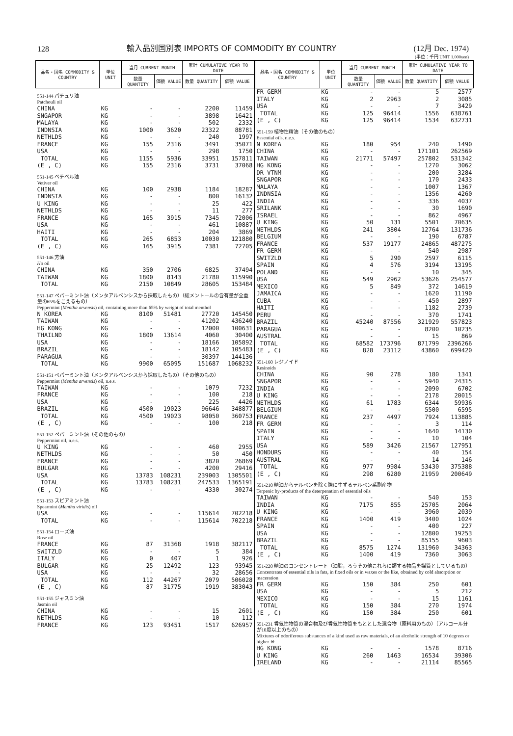128
輸入品別国別表 IMPORTS OF COMMODITY BY COUNTRY
(12月 Dec. 1974)
(単位：千円 UNIT 1,000yen)
| 品名・国名 COMMODITY & COUNTRY | 単位 UNIT | 当月 CURRENT MONTH | | 累計 CUMULATIVE YEAR TO DATE | |
| --- | --- | --- | --- | --- | --- |
| | | 数量 QUANTITY | 価額 VALUE | 数量 QUANTITY | 価額 VALUE |
| 551-144 パチュリ油 Patchouli oil | | | | | |
| CHINA | KG | - | - | 2200 | 11459 |
| SNGAPOR | KG | - | - | 3898 | 16421 |
| MALAYA | KG | - | - | 502 | 2332 |
| INDNSIA | KG | 1000 | 3620 | 23322 | 88781 |
| NETHLDS | KG | - | - | 240 | 1997 |
| FRANCE | KG | 155 | 2316 | 3491 | 35071 |
| USA | KG | - | - | 298 | 1750 |
| TOTAL | KG | 1155 | 5936 | 33951 | 157811 |
| (E , C) | KG | 155 | 2316 | 3731 | 37068 |
| 551-145 ベチベル油 Vetiver oil | | | | | |
| CHINA | KG | 100 | 2938 | 1184 | 18287 |
| INDNSIA | KG | - | - | 800 | 16132 |
| U KING | KG | - | - | 25 | 422 |
| NETHLDS | KG | - | - | 11 | 277 |
| FRANCE | KG | 165 | 3915 | 7345 | 72006 |
| USA | KG | - | - | 461 | 10887 |
| HAITI | KG | - | - | 204 | 3869 |
| TOTAL | KG | 265 | 6853 | 10030 | 121880 |
| (E , C) | KG | 165 | 3915 | 7381 | 72705 |
| 551-146 芳油 Ho oil | | | | | |
| CHINA | KG | 350 | 2706 | 6825 | 37494 |
| TAIWAN | KG | 1800 | 8143 | 21780 | 115990 |
| TOTAL | KG | 2150 | 10849 | 28605 | 153484 |
| 551-147 ペパーミント油（メンタアルベンシスから採取したもの）（総メントールの含有量が全重量の65%をこえるもの） Peppermint ( Mentha arvensis ) oil, containing more than 65% by weight of total menthol | | | | | |
| N KOREA | KG | 8100 | 51481 | 27720 | 145450 |
| TAIWAN | KG | - | - | 41202 | 436240 |
| HG KONG | KG | - | - | 12000 | 100631 |
| THAILND | KG | 1800 | 13614 | 4060 | 30400 |
| USA | KG | - | - | 18166 | 105892 |
| BRAZIL | KG | - | - | 18142 | 105483 |
| PARAGUA | KG | - | - | 30397 | 144136 |
| TOTAL | KG | 9900 | 65095 | 151687 | 1068232 |
| 551-151 ペパーミント油（メンタアルベンシスから採取したもの）（その他のもの） Peppermint ( Mentha arvensis ) oil, n.e.s. | | | | | |
| TAIWAN | KG | - | - | 1079 | 7232 |
| FRANCE | KG | - | - | 100 | 218 |
| USA | KG | - | - | 225 | 4426 |
| BRAZIL | KG | 4500 | 19023 | 96646 | 348877 |
| TOTAL | KG | 4500 | 19023 | 98050 | 360753 |
| (E , C) | KG | - | - | 100 | 218 |
| 551-152 ペパーミント油（その他のもの） Peppermint oil, n.e.s. | | | | | |
| U KING | KG | - | - | 460 | 2955 |
| NETHLDS | KG | - | - | 50 | 450 |
| FRANCE | KG | - | - | 3820 | 26869 |
| BULGAR | KG | - | - | 4200 | 29416 |
| USA | KG | 13783 | 108231 | 239003 | 1305501 |
| TOTAL | KG | 13783 | 108231 | 247533 | 1365191 |
| (E , C) | KG | - | - | 4330 | 30274 |
| 551-153 スピアミント油 Spearmint ( Mentha viridis ) oil | | | | | |
| USA | KG | - | - | 115614 | 702218 |
| TOTAL | KG | - | - | 115614 | 702218 |
| 551-154 ローズ油 Rose oil | | | | | |
| FRANCE | KG | 87 | 31368 | 1918 | 382117 |
| SWITZLD | KG | - | - | 5 | 384 |
| ITALY | KG | 0 | 407 | 1 | 926 |
| BULGAR | KG | 25 | 12492 | 123 | 93945 |
| USA | KG | - | - | 32 | 28656 |
| TOTAL | KG | 112 | 44267 | 2079 | 506028 |
| (E , C) | KG | 87 | 31775 | 1919 | 383043 |
| 551-155 ジャスミン油 Jasmin oil | | | | | |
| CHINA | KG | - | - | 15 | 2601 |
| NETHLDS | KG | - | - | 10 | 112 |
| FRANCE | KG | 123 | 93451 | 1517 | 626957 |
| 品名・国名 COMMODITY & COUNTRY | 単位 UNIT | 当月 CURRENT MONTH | | 累計 CUMULATIVE YEAR TO DATE | |
| --- | --- | --- | --- | --- | --- |
| | | 数量 QUANTITY | 価額 VALUE | 数量 QUANTITY | 価額 VALUE |
| FR GERM | KG | - | - | 5 | 2577 |
| ITALY | KG | 2 | 2963 | 2 | 3085 |
| USA | KG | - | - | 7 | 3429 |
| TOTAL | KG | 125 | 96414 | 1556 | 638761 |
| (E , C) | KG | 125 | 96414 | 1534 | 632731 |
| 551-159 植物性精油（その他のもの） Essential oils, n.e.s. | | | | | |
| N KOREA | KG | 180 | 954 | 240 | 1490 |
| CHINA | KG | - | - | 171101 | 262569 |
| TAIWAN | KG | 21771 | 57497 | 257802 | 531342 |
| HG KONG | KG | - | - | 1270 | 3062 |
| DR VTNM | KG | - | - | 200 | 3284 |
| SNGAPOR | KG | - | - | 170 | 2433 |
| MALAYA | KG | - | - | 1007 | 1367 |
| INDNSIA | KG | - | - | 1356 | 4260 |
| INDIA | KG | - | - | 336 | 4037 |
| SRILANK | KG | - | - | 30 | 1690 |
| ISRAEL | KG | - | - | 862 | 4967 |
| U KING | KG | 50 | 131 | 5501 | 70635 |
| NETHLDS | KG | 241 | 3804 | 12764 | 131736 |
| BELGIUM | KG | - | - | 190 | 6787 |
| FRANCE | KG | 537 | 19177 | 24865 | 487275 |
| FR GERM | KG | - | - | 540 | 2987 |
| SWITZLD | KG | 5 | 290 | 2597 | 6115 |
| SPAIN | KG | 4 | 576 | 3194 | 13195 |
| POLAND | KG | - | - | 10 | 345 |
| USA | KG | 549 | 2962 | 53626 | 254577 |
| MEXICO | KG | 5 | 849 | 372 | 14619 |
| JAMAICA | KG | - | - | 1620 | 11190 |
| CUBA | KG | - | - | 450 | 2897 |
| HAITI | KG | - | - | 1182 | 2739 |
| PERU | KG | - | - | 370 | 1741 |
| BRAZIL | KG | 45240 | 87556 | 321929 | 557823 |
| PARAGUA | KG | - | - | 8200 | 10235 |
| AUSTRAL | KG | - | - | 15 | 869 |
| TOTAL | KG | 68582 | 173796 | 871799 | 2396266 |
| (E , C) | KG | 828 | 23112 | 43860 | 699420 |
| 551-160 レジノイド Resinoids | | | | | |
| CHINA | KG | 90 | 278 | 180 | 1341 |
| SNGAPOR | KG | - | - | 5940 | 24315 |
| INDIA | KG | - | - | 2090 | 6702 |
| U KING | KG | - | - | 2178 | 20015 |
| NETHLDS | KG | 61 | 1783 | 6344 | 59936 |
| BELGIUM | KG | - | - | 5500 | 6595 |
| FRANCE | KG | 237 | 4497 | 7924 | 113885 |
| FR GERM | KG | - | - | 3 | 114 |
| SPAIN | KG | - | - | 1640 | 14130 |
| ITALY | KG | - | - | 10 | 104 |
| USA | KG | 589 | 3426 | 21567 | 127951 |
| HONDURS | KG | - | - | 40 | 154 |
| AUSTRAL | KG | - | - | 14 | 146 |
| TOTAL | KG | 977 | 9984 | 53430 | 375388 |
| (E , C) | KG | 298 | 6280 | 21959 | 200649 |
| 551-210 精油からテルペンを除く際に生ずるテルペン系副産物 Terpenic by-products of the deterpenation of essential oils | | | | | |
| TAIWAN | KG | - | - | 540 | 153 |
| INDIA | KG | 7175 | 855 | 25705 | 2064 |
| U KING | KG | - | - | 3960 | 2039 |
| FRANCE | KG | 1400 | 419 | 3400 | 1024 |
| SPAIN | KG | - | - | 400 | 227 |
| USA | KG | - | - | 12800 | 19253 |
| BRAZIL | KG | - | - | 85155 | 9603 |
| TOTAL | KG | 8575 | 1274 | 131960 | 34363 |
| (E , C) | KG | 1400 | 419 | 7360 | 3063 |
| 551-220 精油のコンセントレート（油脂，ろうその他これらに類する物品を媒質としているもの） Concentrates of essential oils in fats, in fixed oils or in waxes or the like, obtained by cold absorption or maceration | | | | | |
| FR GERM | KG | 150 | 384 | 250 | 601 |
| USA | KG | - | - | 5 | 212 |
| MEXICO | KG | - | - | 15 | 1161 |
| TOTAL | KG | 150 | 384 | 270 | 1974 |
| (E , C) | KG | 150 | 384 | 250 | 601 |
| 551-231 香気性物質の混合物及び香気性物質をもととした混合物（原料用のもの）（アルコール分が10度以上のもの） Mixtures of odoriferous substances of a kind used as raw materials, of an alcoholic strength of 10 degrees or higher ※ | | | | | |
| HG KONG | KG | - | - | 1578 | 8716 |
| U KING | KG | 260 | 1463 | 16534 | 39306 |
| IRELAND | KG | - | - | 21114 | 85565 |